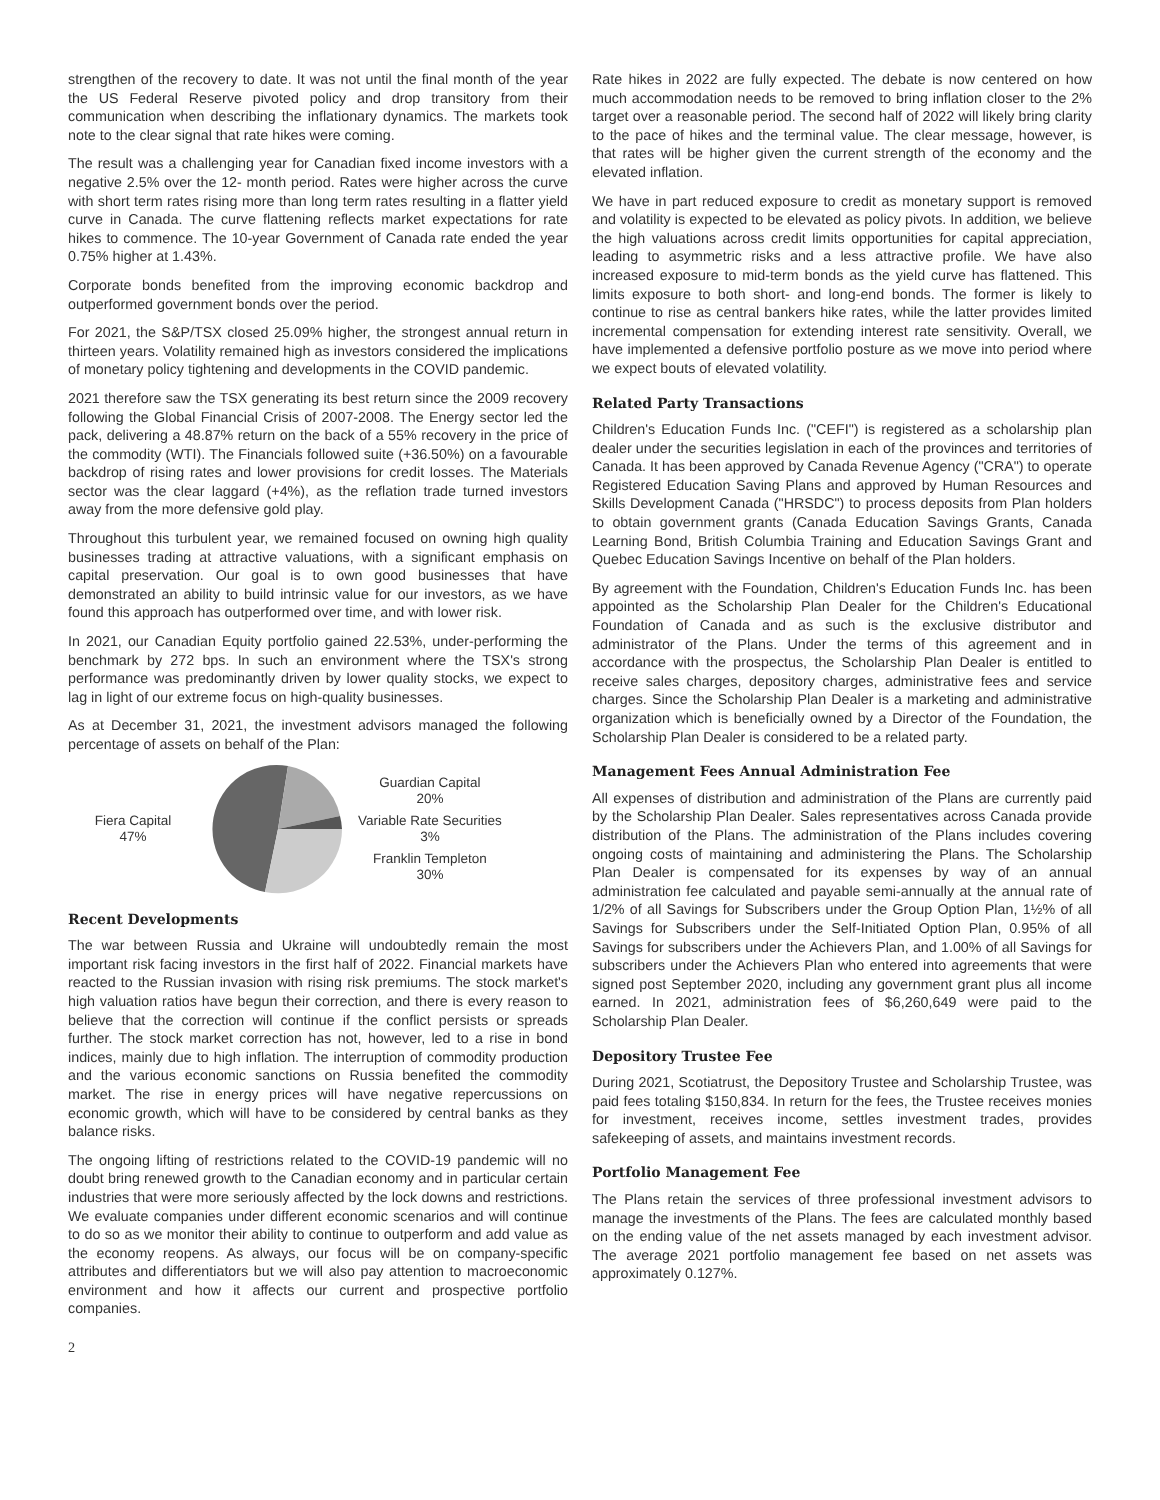strengthen of the recovery to date. It was not until the final month of the year the US Federal Reserve pivoted policy and drop transitory from their communication when describing the inflationary dynamics. The markets took note to the clear signal that rate hikes were coming.
The result was a challenging year for Canadian fixed income investors with a negative 2.5% over the 12- month period. Rates were higher across the curve with short term rates rising more than long term rates resulting in a flatter yield curve in Canada. The curve flattening reflects market expectations for rate hikes to commence. The 10-year Government of Canada rate ended the year 0.75% higher at 1.43%.
Corporate bonds benefited from the improving economic backdrop and outperformed government bonds over the period.
For 2021, the S&P/TSX closed 25.09% higher, the strongest annual return in thirteen years. Volatility remained high as investors considered the implications of monetary policy tightening and developments in the COVID pandemic.
2021 therefore saw the TSX generating its best return since the 2009 recovery following the Global Financial Crisis of 2007-2008. The Energy sector led the pack, delivering a 48.87% return on the back of a 55% recovery in the price of the commodity (WTI). The Financials followed suite (+36.50%) on a favourable backdrop of rising rates and lower provisions for credit losses. The Materials sector was the clear laggard (+4%), as the reflation trade turned investors away from the more defensive gold play.
Throughout this turbulent year, we remained focused on owning high quality businesses trading at attractive valuations, with a significant emphasis on capital preservation. Our goal is to own good businesses that have demonstrated an ability to build intrinsic value for our investors, as we have found this approach has outperformed over time, and with lower risk.
In 2021, our Canadian Equity portfolio gained 22.53%, under-performing the benchmark by 272 bps. In such an environment where the TSX's strong performance was predominantly driven by lower quality stocks, we expect to lag in light of our extreme focus on high-quality businesses.
As at December 31, 2021, the investment advisors managed the following percentage of assets on behalf of the Plan:
Fiera Capital
47%
Guardian Capital
20%
Variable Rate Securities
3%
Franklin Templeton
30%
Recent Developments
The war between Russia and Ukraine will undoubtedly remain the most important risk facing investors in the first half of 2022. Financial markets have reacted to the Russian invasion with rising risk premiums. The stock market's high valuation ratios have begun their correction, and there is every reason to believe that the correction will continue if the conflict persists or spreads further. The stock market correction has not, however, led to a rise in bond indices, mainly due to high inflation. The interruption of commodity production and the various economic sanctions on Russia benefited the commodity market. The rise in energy prices will have negative repercussions on economic growth, which will have to be considered by central banks as they balance risks.
The ongoing lifting of restrictions related to the COVID-19 pandemic will no doubt bring renewed growth to the Canadian economy and in particular certain industries that were more seriously affected by the lock downs and restrictions. We evaluate companies under different economic scenarios and will continue to do so as we monitor their ability to continue to outperform and add value as the economy reopens. As always, our focus will be on company-specific attributes and differentiators but we will also pay attention to macroeconomic environment and how it affects our current and prospective portfolio companies.
Rate hikes in 2022 are fully expected. The debate is now centered on how much accommodation needs to be removed to bring inflation closer to the 2% target over a reasonable period. The second half of 2022 will likely bring clarity to the pace of hikes and the terminal value. The clear message, however, is that rates will be higher given the current strength of the economy and the elevated inflation.
We have in part reduced exposure to credit as monetary support is removed and volatility is expected to be elevated as policy pivots. In addition, we believe the high valuations across credit limits opportunities for capital appreciation, leading to asymmetric risks and a less attractive profile. We have also increased exposure to mid-term bonds as the yield curve has flattened. This limits exposure to both short- and long-end bonds. The former is likely to continue to rise as central bankers hike rates, while the latter provides limited incremental compensation for extending interest rate sensitivity. Overall, we have implemented a defensive portfolio posture as we move into period where we expect bouts of elevated volatility.
Related Party Transactions
Children's Education Funds Inc. ("CEFI") is registered as a scholarship plan dealer under the securities legislation in each of the provinces and territories of Canada. It has been approved by Canada Revenue Agency ("CRA") to operate Registered Education Saving Plans and approved by Human Resources and Skills Development Canada ("HRSDC") to process deposits from Plan holders to obtain government grants (Canada Education Savings Grants, Canada Learning Bond, British Columbia Training and Education Savings Grant and Quebec Education Savings Incentive on behalf of the Plan holders.
By agreement with the Foundation, Children's Education Funds Inc. has been appointed as the Scholarship Plan Dealer for the Children's Educational Foundation of Canada and as such is the exclusive distributor and administrator of the Plans. Under the terms of this agreement and in accordance with the prospectus, the Scholarship Plan Dealer is entitled to receive sales charges, depository charges, administrative fees and service charges. Since the Scholarship Plan Dealer is a marketing and administrative organization which is beneficially owned by a Director of the Foundation, the Scholarship Plan Dealer is considered to be a related party.
Management Fees Annual Administration Fee
All expenses of distribution and administration of the Plans are currently paid by the Scholarship Plan Dealer. Sales representatives across Canada provide distribution of the Plans. The administration of the Plans includes covering ongoing costs of maintaining and administering the Plans. The Scholarship Plan Dealer is compensated for its expenses by way of an annual administration fee calculated and payable semi-annually at the annual rate of 1/2% of all Savings for Subscribers under the Group Option Plan, 1½% of all Savings for Subscribers under the Self-Initiated Option Plan, 0.95% of all Savings for subscribers under the Achievers Plan, and 1.00% of all Savings for subscribers under the Achievers Plan who entered into agreements that were signed post September 2020, including any government grant plus all income earned. In 2021, administration fees of $6,260,649 were paid to the Scholarship Plan Dealer.
Depository Trustee Fee
During 2021, Scotiatrust, the Depository Trustee and Scholarship Trustee, was paid fees totaling $150,834. In return for the fees, the Trustee receives monies for investment, receives income, settles investment trades, provides safekeeping of assets, and maintains investment records.
Portfolio Management Fee
The Plans retain the services of three professional investment advisors to manage the investments of the Plans. The fees are calculated monthly based on the ending value of the net assets managed by each investment advisor. The average 2021 portfolio management fee based on net assets was approximately 0.127%.
2